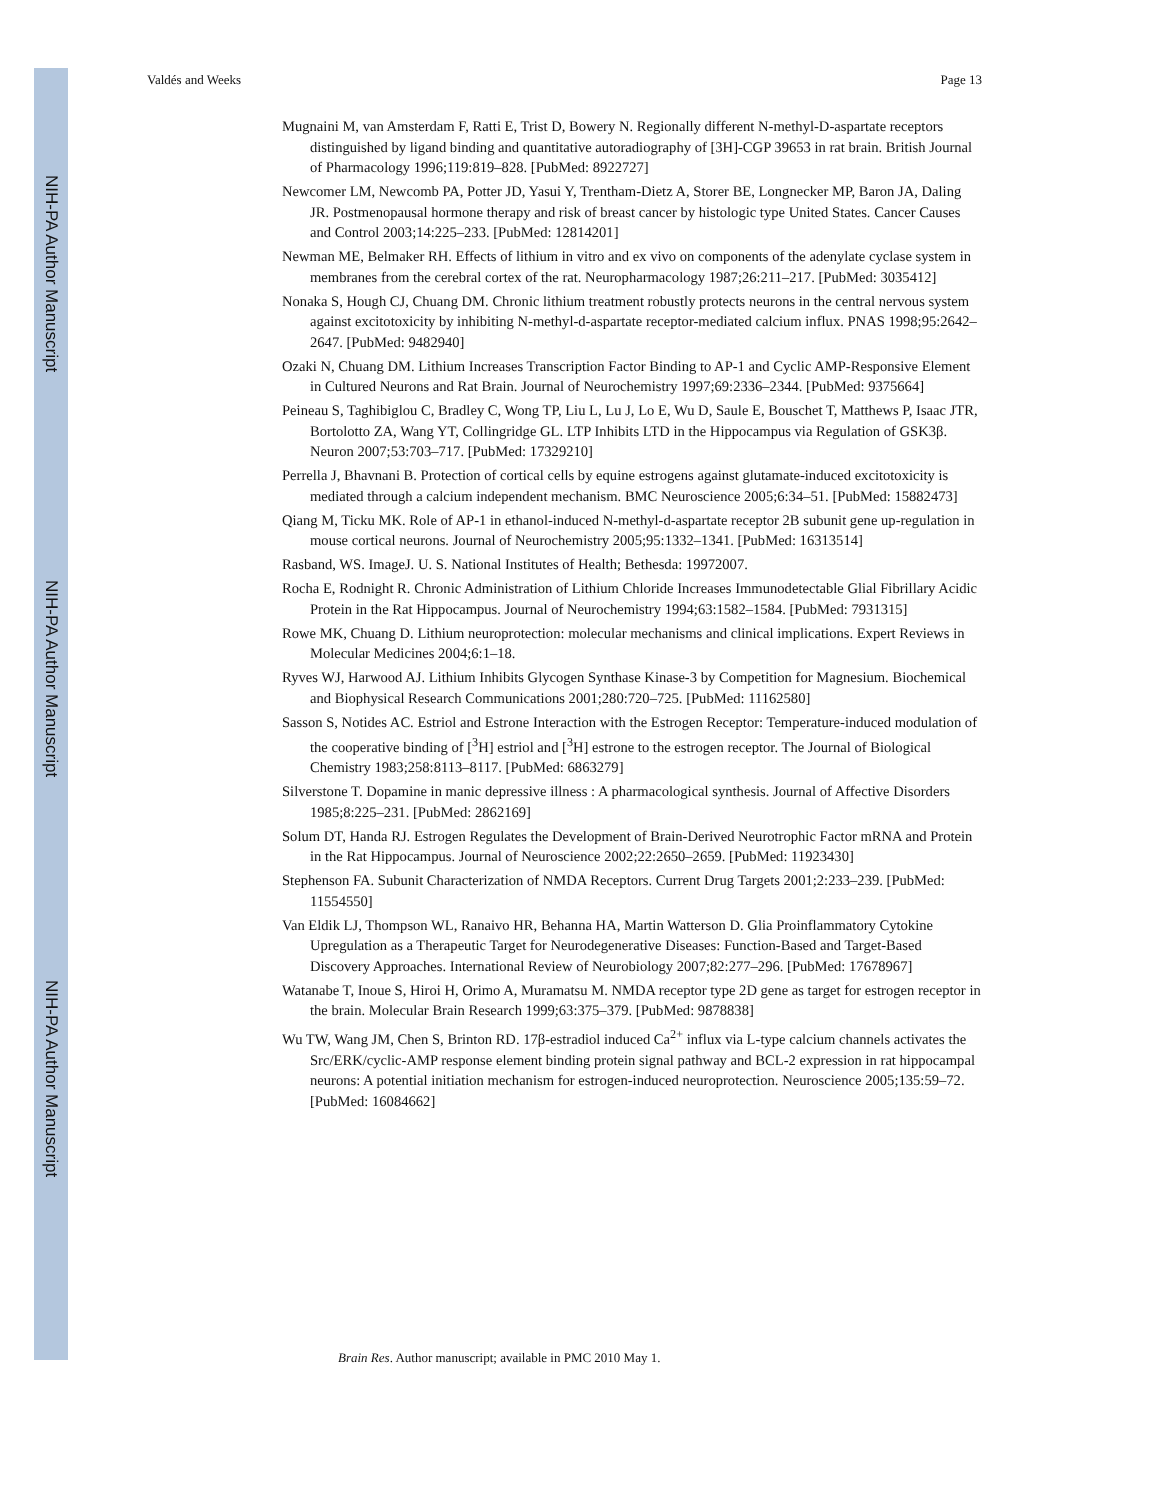NIH-PA Author Manuscript
NIH-PA Author Manuscript
NIH-PA Author Manuscript
Valdés and Weeks Page 13
Mugnaini M, van Amsterdam F, Ratti E, Trist D, Bowery N. Regionally different N-methyl-D-aspartate receptors distinguished by ligand binding and quantitative autoradiography of [3H]-CGP 39653 in rat brain. British Journal of Pharmacology 1996;119:819–828. [PubMed: 8922727]
Newcomer LM, Newcomb PA, Potter JD, Yasui Y, Trentham-Dietz A, Storer BE, Longnecker MP, Baron JA, Daling JR. Postmenopausal hormone therapy and risk of breast cancer by histologic type United States. Cancer Causes and Control 2003;14:225–233. [PubMed: 12814201]
Newman ME, Belmaker RH. Effects of lithium in vitro and ex vivo on components of the adenylate cyclase system in membranes from the cerebral cortex of the rat. Neuropharmacology 1987;26:211–217. [PubMed: 3035412]
Nonaka S, Hough CJ, Chuang DM. Chronic lithium treatment robustly protects neurons in the central nervous system against excitotoxicity by inhibiting N-methyl-d-aspartate receptor-mediated calcium influx. PNAS 1998;95:2642–2647. [PubMed: 9482940]
Ozaki N, Chuang DM. Lithium Increases Transcription Factor Binding to AP-1 and Cyclic AMP-Responsive Element in Cultured Neurons and Rat Brain. Journal of Neurochemistry 1997;69:2336–2344. [PubMed: 9375664]
Peineau S, Taghibiglou C, Bradley C, Wong TP, Liu L, Lu J, Lo E, Wu D, Saule E, Bouschet T, Matthews P, Isaac JTR, Bortolotto ZA, Wang YT, Collingridge GL. LTP Inhibits LTD in the Hippocampus via Regulation of GSK3β. Neuron 2007;53:703–717. [PubMed: 17329210]
Perrella J, Bhavnani B. Protection of cortical cells by equine estrogens against glutamate-induced excitotoxicity is mediated through a calcium independent mechanism. BMC Neuroscience 2005;6:34–51. [PubMed: 15882473]
Qiang M, Ticku MK. Role of AP-1 in ethanol-induced N-methyl-d-aspartate receptor 2B subunit gene up-regulation in mouse cortical neurons. Journal of Neurochemistry 2005;95:1332–1341. [PubMed: 16313514]
Rasband, WS. ImageJ. U. S. National Institutes of Health; Bethesda: 19972007.
Rocha E, Rodnight R. Chronic Administration of Lithium Chloride Increases Immunodetectable Glial Fibrillary Acidic Protein in the Rat Hippocampus. Journal of Neurochemistry 1994;63:1582–1584. [PubMed: 7931315]
Rowe MK, Chuang D. Lithium neuroprotection: molecular mechanisms and clinical implications. Expert Reviews in Molecular Medicines 2004;6:1–18.
Ryves WJ, Harwood AJ. Lithium Inhibits Glycogen Synthase Kinase-3 by Competition for Magnesium. Biochemical and Biophysical Research Communications 2001;280:720–725. [PubMed: 11162580]
Sasson S, Notides AC. Estriol and Estrone Interaction with the Estrogen Receptor: Temperature-induced modulation of the cooperative binding of [<sup>3</sup>H] estriol and [<sup>3</sup>H] estrone to the estrogen receptor. The Journal of Biological Chemistry 1983;258:8113–8117. [PubMed: 6863279]
Silverstone T. Dopamine in manic depressive illness : A pharmacological synthesis. Journal of Affective Disorders 1985;8:225–231. [PubMed: 2862169]
Solum DT, Handa RJ. Estrogen Regulates the Development of Brain-Derived Neurotrophic Factor mRNA and Protein in the Rat Hippocampus. Journal of Neuroscience 2002;22:2650–2659. [PubMed: 11923430]
Stephenson FA. Subunit Characterization of NMDA Receptors. Current Drug Targets 2001;2:233–239. [PubMed: 11554550]
Van Eldik LJ, Thompson WL, Ranaivo HR, Behanna HA, Martin Watterson D. Glia Proinflammatory Cytokine Upregulation as a Therapeutic Target for Neurodegenerative Diseases: Function-Based and Target-Based Discovery Approaches. International Review of Neurobiology 2007;82:277–296. [PubMed: 17678967]
Watanabe T, Inoue S, Hiroi H, Orimo A, Muramatsu M. NMDA receptor type 2D gene as target for estrogen receptor in the brain. Molecular Brain Research 1999;63:375–379. [PubMed: 9878838]
Wu TW, Wang JM, Chen S, Brinton RD. 17β-estradiol induced Ca<sup>2+</sup> influx via L-type calcium channels activates the Src/ERK/cyclic-AMP response element binding protein signal pathway and BCL-2 expression in rat hippocampal neurons: A potential initiation mechanism for estrogen-induced neuroprotection. Neuroscience 2005;135:59–72. [PubMed: 16084662]
Brain Res. Author manuscript; available in PMC 2010 May 1.